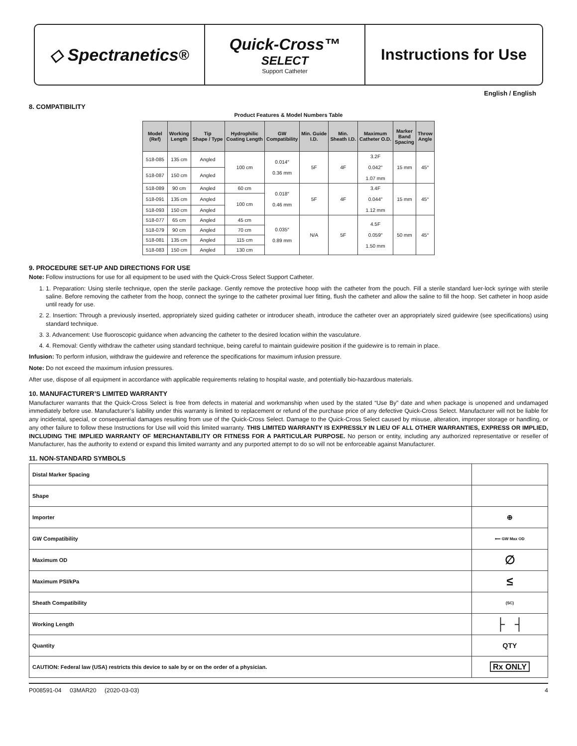◇ Spectranetics<sup>®</sup> Quick-Cross™
SELECT
Support Catheter
Instructions for Use
English / English
8. COMPATIBILITY
Product Features & Model Numbers Table
| Model (Ref) | Working Length | Tip Shape / Type | Hydrophilic Coating Length | GW Compatibility | Min. Guide I.D. | Min. Sheath I.D. | Maximum Catheter O.D. | Marker Band Spacing | Throw Angle |
| --- | --- | --- | --- | --- | --- | --- | --- | --- | --- |
| 518-085 | 135 cm | Angled | 100 cm | 0.014″ 0.36 mm | 5F | 4F | 3.2F 0.042″ 1.07 mm | 15 mm | 45° |
| 518-087 | 150 cm | Angled | | | | | | | |
| 518-089 | 90 cm | Angled | 60 cm | 0.018″ 0.46 mm | 5F | 4F | 3.4F 0.044″ 1.12 mm | 15 mm | 45° |
| 518-091 | 135 cm | Angled | 100 cm | | | | | | |
| 518-093 | 150 cm | Angled | | | | | | | |
| 518-077 | 65 cm | Angled | 45 cm | 0.035″ 0.89 mm | N/A | 5F | 4.5F 0.059″ 1.50 mm | 50 mm | 45° |
| 518-079 | 90 cm | Angled | 70 cm | | | | | | |
| 518-081 | 135 cm | Angled | 115 cm | | | | | | |
| 518-083 | 150 cm | Angled | 130 cm | | | | | | |
9. PROCEDURE SET-UP AND DIRECTIONS FOR USE
Note: Follow instructions for use for all equipment to be used with the Quick-Cross Select Support Catheter.
1. 1. Preparation: Using sterile technique, open the sterile package. Gently remove the protective hoop with the catheter from the pouch. Fill a sterile standard luer-lock syringe with sterile saline. Before removing the catheter from the hoop, connect the syringe to the catheter proximal luer fitting, flush the catheter and allow the saline to fill the hoop. Set catheter in hoop aside until ready for use.
2. 2. Insertion: Through a previously inserted, appropriately sized guiding catheter or introducer sheath, introduce the catheter over an appropriately sized guidewire (see specifications) using standard technique.
3. 3. Advancement: Use fluoroscopic guidance when advancing the catheter to the desired location within the vasculature.
4. 4. Removal: Gently withdraw the catheter using standard technique, being careful to maintain guidewire position if the guidewire is to remain in place.
Infusion: To perform infusion, withdraw the guidewire and reference the specifications for maximum infusion pressure.
Note: Do not exceed the maximum infusion pressures.
After use, dispose of all equipment in accordance with applicable requirements relating to hospital waste, and potentially bio-hazardous materials.
10. MANUFACTURER’S LIMITED WARRANTY
Manufacturer warrants that the Quick-Cross Select is free from defects in material and workmanship when used by the stated “Use By” date and when package is unopened and undamaged immediately before use. Manufacturer’s liability under this warranty is limited to replacement or refund of the purchase price of any defective Quick-Cross Select. Manufacturer will not be liable for any incidental, special, or consequential damages resulting from use of the Quick-Cross Select. Damage to the Quick-Cross Select caused by misuse, alteration, improper storage or handling, or any other failure to follow these Instructions for Use will void this limited warranty. THIS LIMITED WARRANTY IS EXPRESSLY IN LIEU OF ALL OTHER WARRANTIES, EXPRESS OR IMPLIED, INCLUDING THE IMPLIED WARRANTY OF MERCHANTABILITY OR FITNESS FOR A PARTICULAR PURPOSE. No person or entity, including any authorized representative or reseller of Manufacturer, has the authority to extend or expand this limited warranty and any purported attempt to do so will not be enforceable against Manufacturer.
11. NON-STANDARD SYMBOLS
| Distal Marker Spacing | |
| Shape | |
| Importer | ⊕ |
| GW Compatibility | ⟵ GW Max OD |
| Maximum OD | ∅ |
| Maximum PSI/kPa | ≤ |
| Sheath Compatibility | (SC) |
| Working Length | ├ ┤ |
| Quantity | QTY |
| CAUTION: Federal law (USA) restricts this device to sale by or on the order of a physician. | Rx ONLY |
P008591-04 03MAR20 (2020-03-03) 4